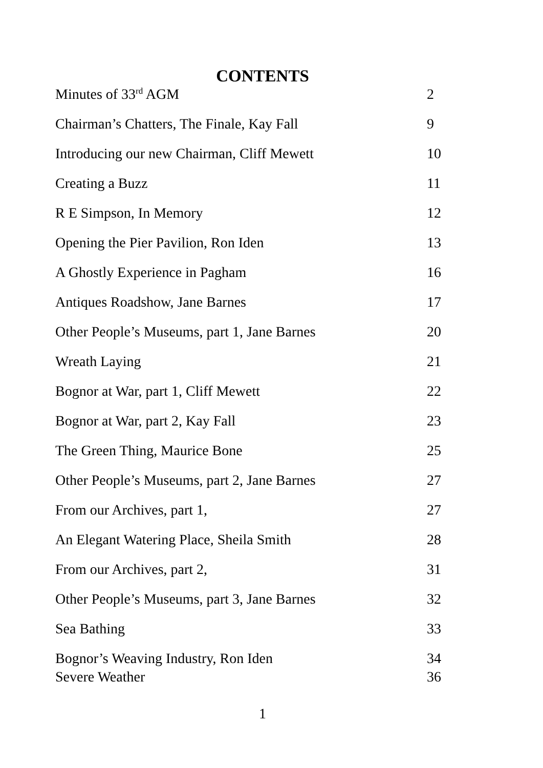CONTENTS
| Minutes of 33<sup>rd</sup> AGM | 2 |
| Chairman’s Chatters, The Finale, Kay Fall | 9 |
| Introducing our new Chairman, Cliff Mewett | 10 |
| Creating a Buzz | 11 |
| R E Simpson, In Memory | 12 |
| Opening the Pier Pavilion, Ron Iden | 13 |
| A Ghostly Experience in Pagham | 16 |
| Antiques Roadshow, Jane Barnes | 17 |
| Other People’s Museums, part 1, Jane Barnes | 20 |
| Wreath Laying | 21 |
| Bognor at War, part 1, Cliff Mewett | 22 |
| Bognor at War, part 2, Kay Fall | 23 |
| The Green Thing, Maurice Bone | 25 |
| Other People’s Museums, part 2, Jane Barnes | 27 |
| From our Archives, part 1, | 27 |
| An Elegant Watering Place, Sheila Smith | 28 |
| From our Archives, part 2, | 31 |
| Other People’s Museums, part 3, Jane Barnes | 32 |
| Sea Bathing | 33 |
| Bognor’s Weaving Industry, Ron Iden | 34 |
| Severe Weather | 36 |
1